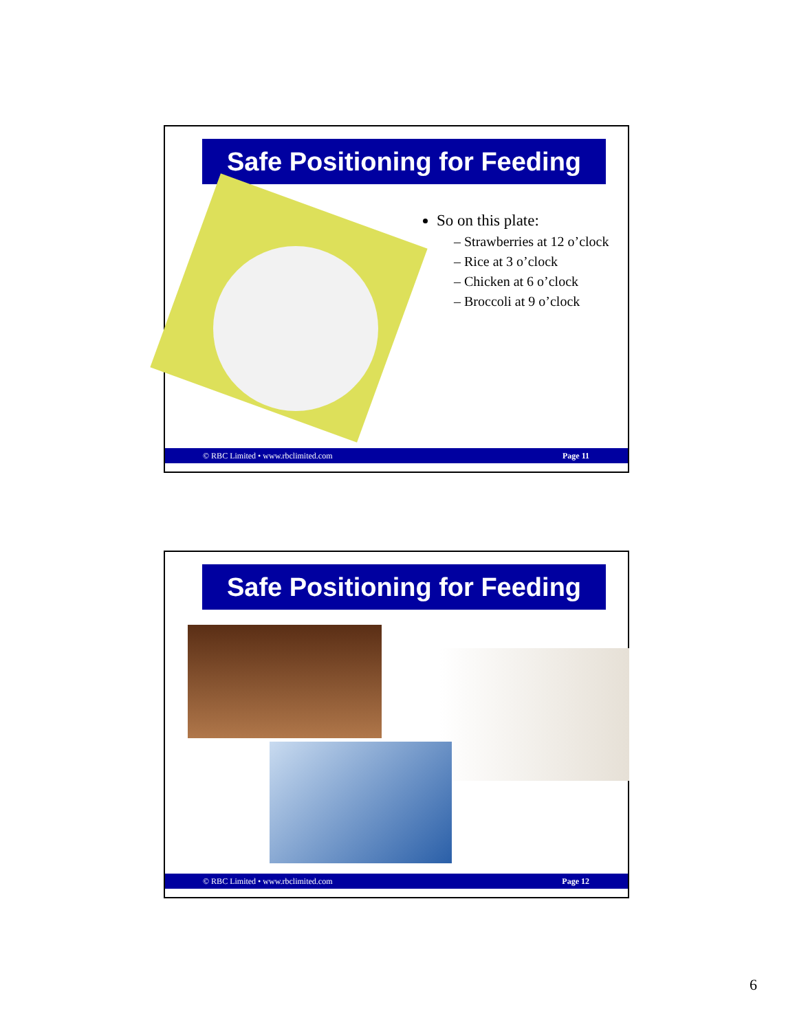Safe Positioning for Feeding
So on this plate:
– Strawberries at 12 o’clock
– Rice at 3 o’clock
– Chicken at 6 o’clock
– Broccoli at 9 o’clock
© RBC Limited • www.rbclimited.com Page 11
Safe Positioning for Feeding
© RBC Limited • www.rbclimited.com Page 12
6